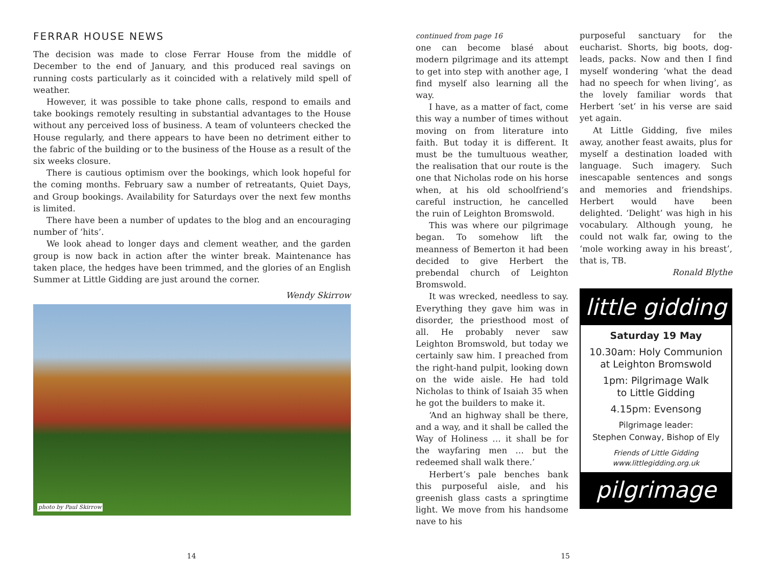FERRAR HOUSE NEWS
The decision was made to close Ferrar House from the middle of December to the end of January, and this produced real savings on running costs particularly as it coincided with a relatively mild spell of weather.
However, it was possible to take phone calls, respond to emails and take bookings remotely resulting in substantial advantages to the House without any perceived loss of business. A team of volunteers checked the House regularly, and there appears to have been no detriment either to the fabric of the building or to the business of the House as a result of the six weeks closure.
There is cautious optimism over the bookings, which look hopeful for the coming months. February saw a number of retreatants, Quiet Days, and Group bookings. Availability for Saturdays over the next few months is limited.
There have been a number of updates to the blog and an encouraging number of ‘hits’.
We look ahead to longer days and clement weather, and the garden group is now back in action after the winter break. Maintenance has taken place, the hedges have been trimmed, and the glories of an English Summer at Little Gidding are just around the corner.
Wendy Skirrow
photo by Paul Skirrow
continued from page 16
one can become blasé about modern pilgrimage and its attempt to get into step with another age, I find myself also learning all the way.
I have, as a matter of fact, come this way a number of times without moving on from literature into faith. But today it is different. It must be the tumultuous weather, the realisation that our route is the one that Nicholas rode on his horse when, at his old schoolfriend’s careful instruction, he cancelled the ruin of Leighton Bromswold.
This was where our pilgrimage began. To somehow lift the meanness of Bemerton it had been decided to give Herbert the prebendal church of Leighton Bromswold.
It was wrecked, needless to say. Everything they gave him was in disorder, the priesthood most of all. He probably never saw Leighton Bromswold, but today we certainly saw him. I preached from the right-hand pulpit, looking down on the wide aisle. He had told Nicholas to think of Isaiah 35 when he got the builders to make it.
‘And an highway shall be there, and a way, and it shall be called the Way of Holiness … it shall be for the wayfaring men … but the redeemed shall walk there.’
Herbert’s pale benches bank this purposeful aisle, and his greenish glass casts a springtime light. We move from his handsome nave to his
purposeful sanctuary for the eucharist. Shorts, big boots, dog-leads, packs. Now and then I find myself wondering ‘what the dead had no speech for when living’, as the lovely familiar words that Herbert ‘set’ in his verse are said yet again.
At Little Gidding, five miles away, another feast awaits, plus for myself a destination loaded with language. Such imagery. Such inescapable sentences and songs and memories and friendships. Herbert would have been delighted. ‘Delight’ was high in his vocabulary. Although young, he could not walk far, owing to the ‘mole working away in his breast’, that is, TB.
Ronald Blythe
little gidding
Saturday 19 May
10.30am: Holy Communion
at Leighton Bromswold
1pm: Pilgrimage Walk
to Little Gidding
4.15pm: Evensong
Pilgrimage leader:
Stephen Conway, Bishop of Ely
Friends of Little Gidding
www.littlegidding.org.uk
pilgrimage
14 15